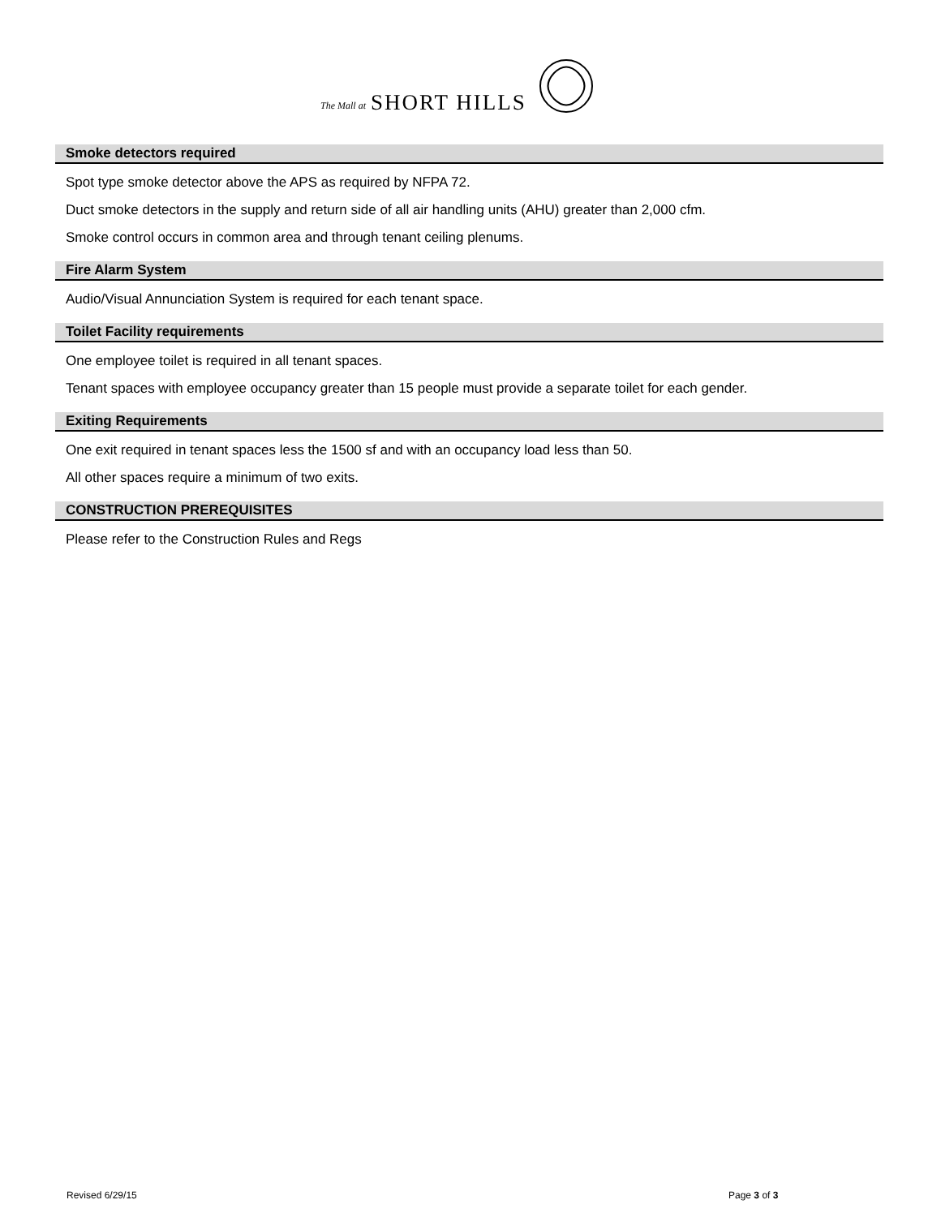The Mall at SHORT HILLS
Smoke detectors required
Spot type smoke detector above the APS as required by NFPA 72.
Duct smoke detectors in the supply and return side of all air handling units (AHU) greater than 2,000 cfm.
Smoke control occurs in common area and through tenant ceiling plenums.
Fire Alarm System
Audio/Visual Annunciation System is required for each tenant space.
Toilet Facility requirements
One employee toilet is required in all tenant spaces.
Tenant spaces with employee occupancy greater than 15 people must provide a separate toilet for each gender.
Exiting Requirements
One exit required in tenant spaces less the 1500 sf and with an occupancy load less than 50.
All other spaces require a minimum of two exits.
CONSTRUCTION PREREQUISITES
Please refer to the Construction Rules and Regs
Revised 6/29/15 Page 3 of 3